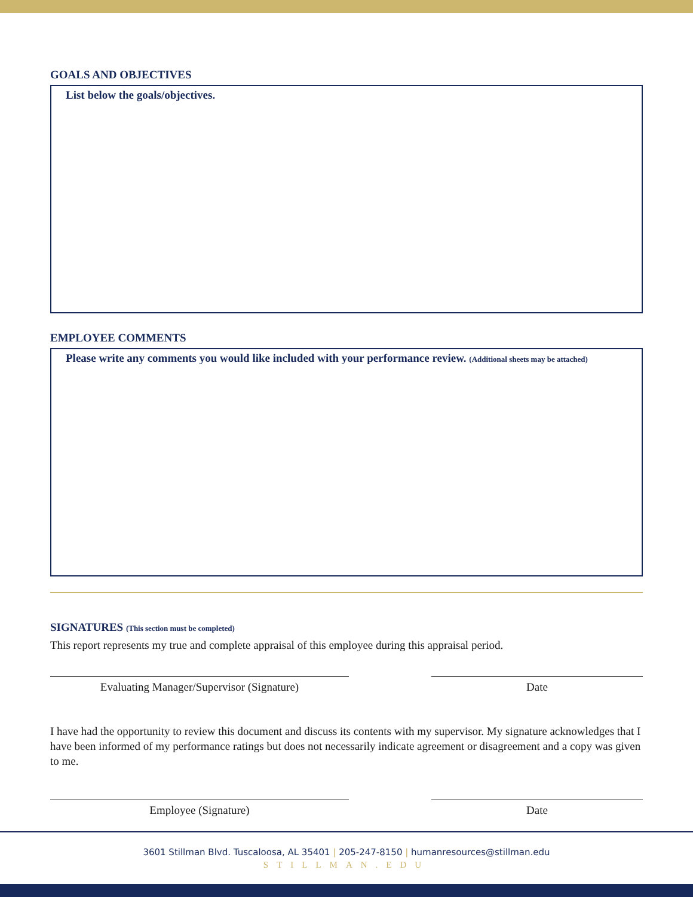GOALS AND OBJECTIVES
List below the goals/objectives.
EMPLOYEE COMMENTS
Please write any comments you would like included with your performance review. (Additional sheets may be attached)
SIGNATURES (This section must be completed)
This report represents my true and complete appraisal of this employee during this appraisal period.
Evaluating Manager/Supervisor (Signature) Date
I have had the opportunity to review this document and discuss its contents with my supervisor. My signature acknowledges that I have been informed of my performance ratings but does not necessarily indicate agreement or disagreement and a copy was given to me.
Employee (Signature) Date
3601 Stillman Blvd. Tuscaloosa, AL 35401 | 205-247-8150 | humanresources@stillman.edu
STILLMAN.EDU